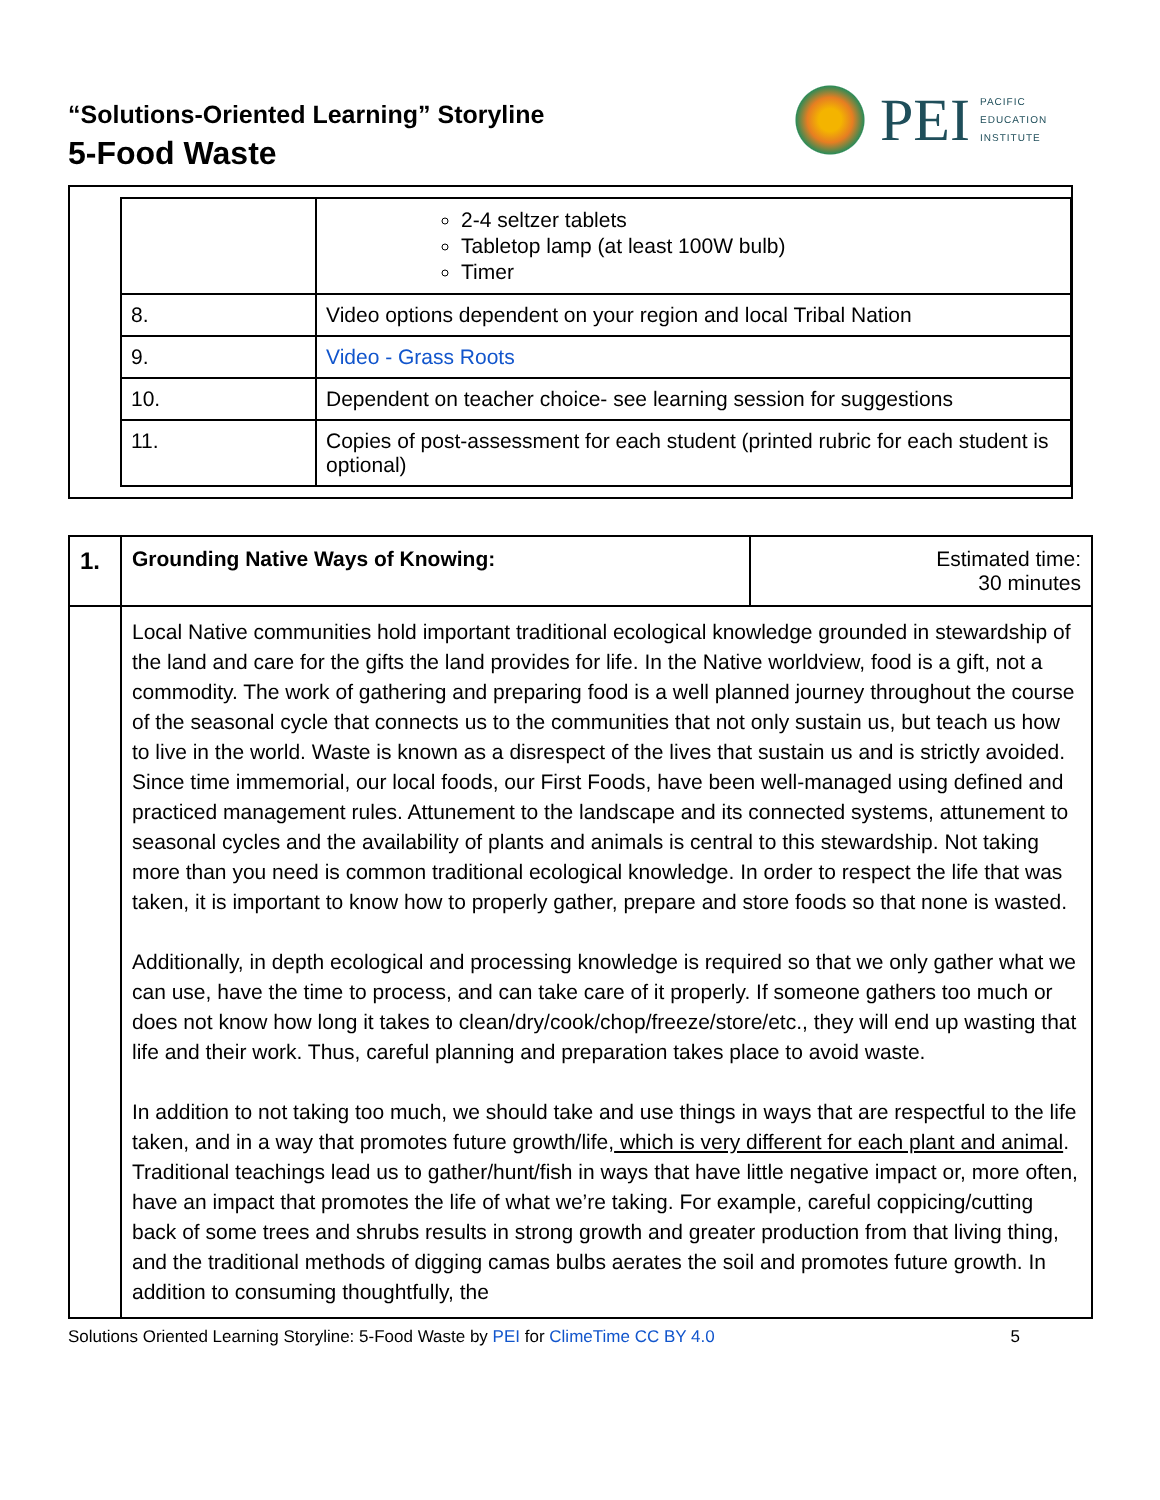“Solutions-Oriented Learning” Storyline
5-Food Waste
PEI
PACIFIC
EDUCATION
INSTITUTE
| | 2-4 seltzer tablets Tabletop lamp (at least 100W bulb) Timer |
| 8. | Video options dependent on your region and local Tribal Nation |
| 9. | Video - Grass Roots |
| 10. | Dependent on teacher choice- see learning session for suggestions |
| 11. | Copies of post-assessment for each student (printed rubric for each student is optional) |
| 1. | Grounding Native Ways of Knowing: | Estimated time: 30 minutes |
| | Local Native communities hold important traditional ecological knowledge grounded in stewardship of the land and care for the gifts the land provides for life. In the Native worldview, food is a gift, not a commodity. The work of gathering and preparing food is a well planned journey throughout the course of the seasonal cycle that connects us to the communities that not only sustain us, but teach us how to live in the world. Waste is known as a disrespect of the lives that sustain us and is strictly avoided. Since time immemorial, our local foods, our First Foods, have been well-managed using defined and practiced management rules. Attunement to the landscape and its connected systems, attunement to seasonal cycles and the availability of plants and animals is central to this stewardship. Not taking more than you need is common traditional ecological knowledge. In order to respect the life that was taken, it is important to know how to properly gather, prepare and store foods so that none is wasted. Additionally, in depth ecological and processing knowledge is required so that we only gather what we can use, have the time to process, and can take care of it properly. If someone gathers too much or does not know how long it takes to clean/dry/cook/chop/freeze/store/etc., they will end up wasting that life and their work. Thus, careful planning and preparation takes place to avoid waste. In addition to not taking too much, we should take and use things in ways that are respectful to the life taken, and in a way that promotes future growth/life, which is very different for each plant and animal . Traditional teachings lead us to gather/hunt/fish in ways that have little negative impact or, more often, have an impact that promotes the life of what we’re taking. For example, careful coppicing/cutting back of some trees and shrubs results in strong growth and greater production from that living thing, and the traditional methods of digging camas bulbs aerates the soil and promotes future growth. In addition to consuming thoughtfully, the | |
Solutions Oriented Learning Storyline: 5-Food Waste by PEI for ClimeTime CC BY 4.0 5